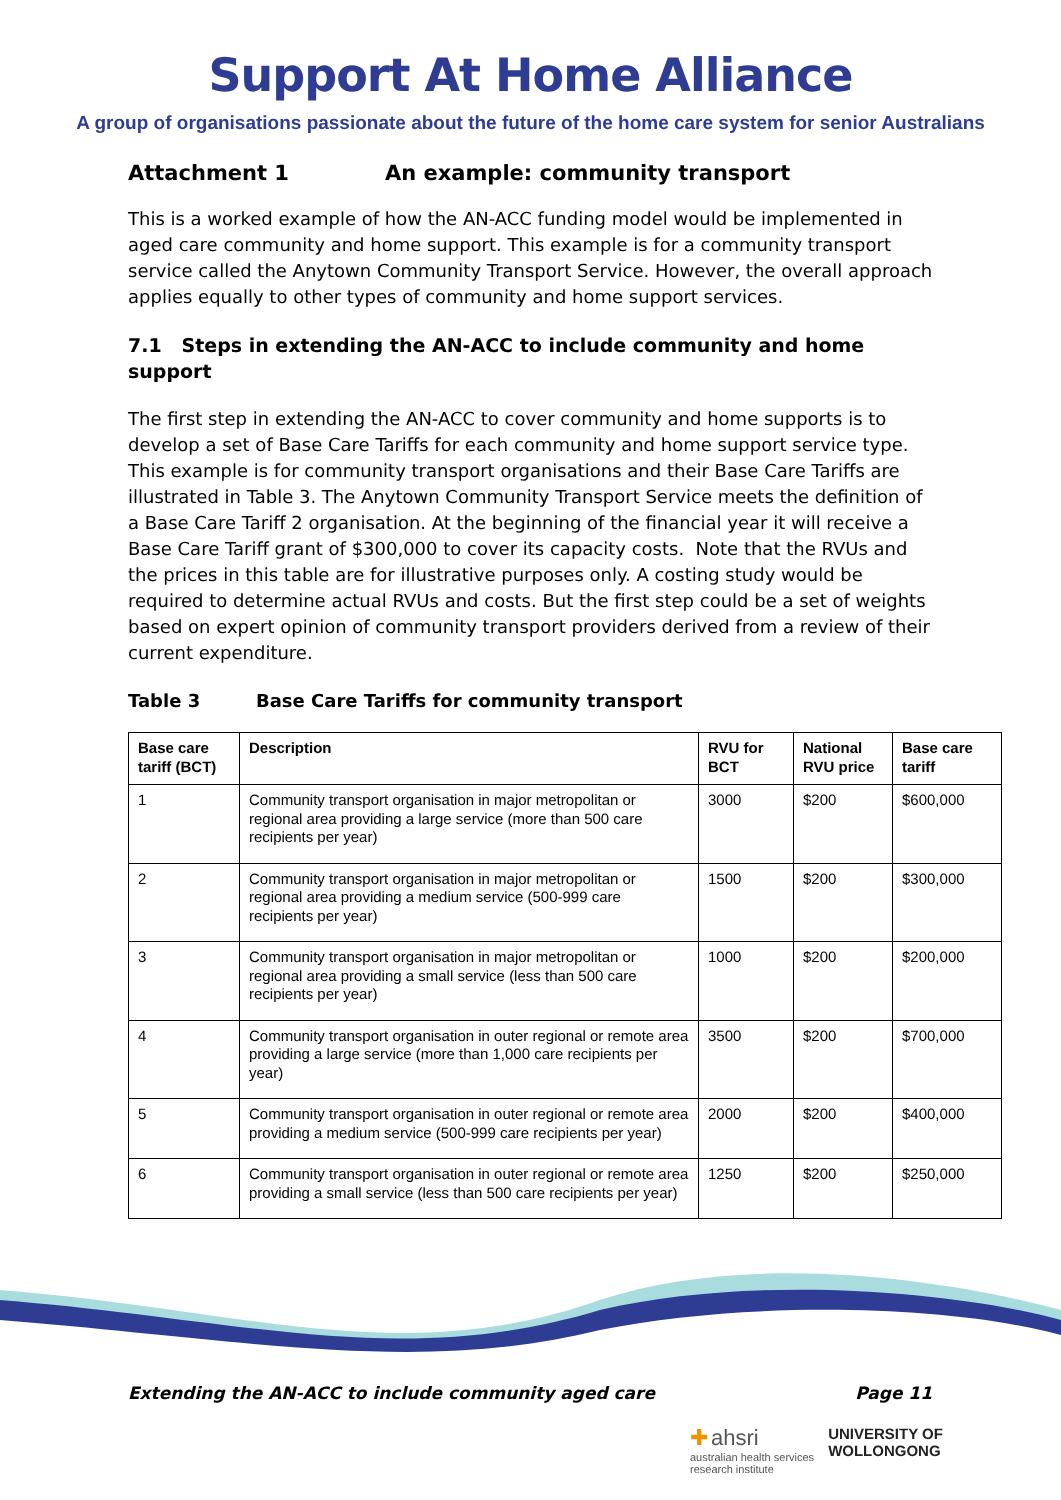Support At Home Alliance
A group of organisations passionate about the future of the home care system for senior Australians
Attachment 1 An example: community transport
This is a worked example of how the AN-ACC funding model would be implemented in aged care community and home support. This example is for a community transport service called the Anytown Community Transport Service. However, the overall approach applies equally to other types of community and home support services.
7.1 Steps in extending the AN-ACC to include community and home support
The first step in extending the AN-ACC to cover community and home supports is to develop a set of Base Care Tariffs for each community and home support service type. This example is for community transport organisations and their Base Care Tariffs are illustrated in Table 3. The Anytown Community Transport Service meets the definition of a Base Care Tariff 2 organisation. At the beginning of the financial year it will receive a Base Care Tariff grant of $300,000 to cover its capacity costs. Note that the RVUs and the prices in this table are for illustrative purposes only. A costing study would be required to determine actual RVUs and costs. But the first step could be a set of weights based on expert opinion of community transport providers derived from a review of their current expenditure.
Table 3 Base Care Tariffs for community transport
| Base care tariff (BCT) | Description | RVU for BCT | National RVU price | Base care tariff |
| --- | --- | --- | --- | --- |
| 1 | Community transport organisation in major metropolitan or regional area providing a large service (more than 500 care recipients per year) | 3000 | $200 | $600,000 |
| 2 | Community transport organisation in major metropolitan or regional area providing a medium service (500-999 care recipients per year) | 1500 | $200 | $300,000 |
| 3 | Community transport organisation in major metropolitan or regional area providing a small service (less than 500 care recipients per year) | 1000 | $200 | $200,000 |
| 4 | Community transport organisation in outer regional or remote area providing a large service (more than 1,000 care recipients per year) | 3500 | $200 | $700,000 |
| 5 | Community transport organisation in outer regional or remote area providing a medium service (500-999 care recipients per year) | 2000 | $200 | $400,000 |
| 6 | Community transport organisation in outer regional or remote area providing a small service (less than 500 care recipients per year) | 1250 | $200 | $250,000 |
Extending the AN-ACC to include community aged care Page 11
✚ ahsri
australian health services
research institute
UNIVERSITY OF
WOLLONGONG